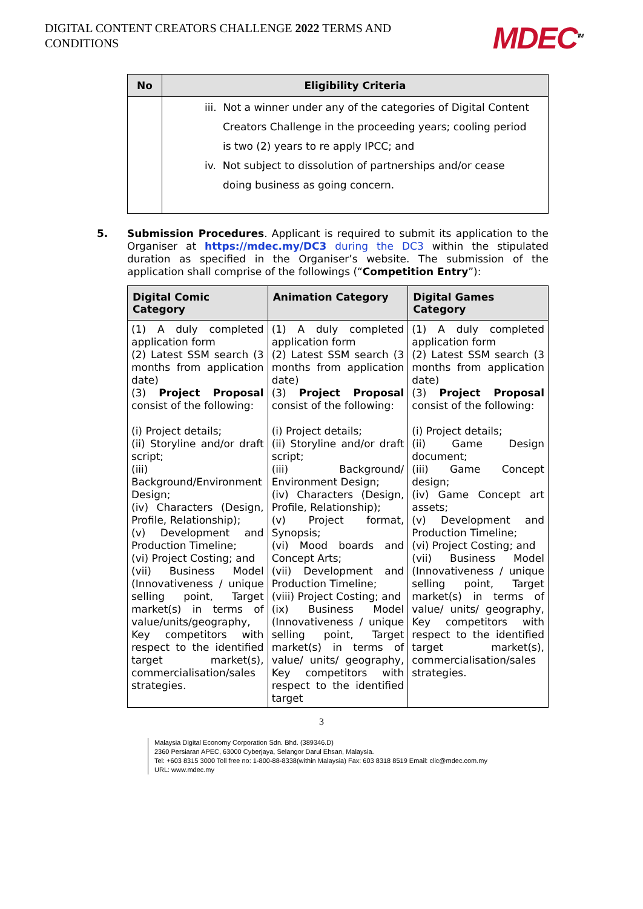DIGITAL CONTENT CREATORS CHALLENGE 2022 TERMS AND CONDITIONS
MDEC<sup>TM</sup>
| No | Eligibility Criteria |
| --- | --- |
| | iii. Not a winner under any of the categories of Digital Content Creators Challenge in the proceeding years; cooling period is two (2) years to re apply IPCC; and iv. Not subject to dissolution of partnerships and/or cease doing business as going concern. |
5. Submission Procedures. Applicant is required to submit its application to the Organiser at https://mdec.my/DC3 during the DC3 within the stipulated duration as specified in the Organiser’s website. The submission of the application shall comprise of the followings (“Competition Entry”):
| Digital Comic Category | Animation Category | Digital Games Category |
| --- | --- | --- |
| (1) A duly completed application form (2) Latest SSM search (3 months from application date) (3) Project Proposal consist of the following: (i) Project details; (ii) Storyline and/or draft script; (iii) Background/Environment Design; (iv) Characters (Design, Profile, Relationship); (v) Development and Production Timeline; (vi) Project Costing; and (vii) Business Model (Innovativeness / unique selling point, Target market(s) in terms of value/units/geography, Key competitors with respect to the identified target market(s), commercialisation/sales strategies. | (1) A duly completed application form (2) Latest SSM search (3 months from application date) (3) Project Proposal consist of the following: (i) Project details; (ii) Storyline and/or draft script; (iii) Background/ Environment Design; (iv) Characters (Design, Profile, Relationship); (v) Project format, Synopsis; (vi) Mood boards and Concept Arts; (vii) Development and Production Timeline; (viii) Project Costing; and (ix) Business Model (Innovativeness / unique selling point, Target market(s) in terms of value/ units/ geography, Key competitors with respect to the identified target | (1) A duly completed application form (2) Latest SSM search (3 months from application date) (3) Project Proposal consist of the following: (i) Project details; (ii) Game Design document; (iii) Game Concept design; (iv) Game Concept art assets; (v) Development and Production Timeline; (vi) Project Costing; and (vii) Business Model (Innovativeness / unique selling point, Target market(s) in terms of value/ units/ geography, Key competitors with respect to the identified target market(s), commercialisation/sales strategies. |
3
Malaysia Digital Economy Corporation Sdn. Bhd. (389346.D)
2360 Persiaran APEC, 63000 Cyberjaya, Selangor Darul Ehsan, Malaysia.
Tel: +603 8315 3000 Toll free no: 1-800-88-8338(within Malaysia) Fax: 603 8318 8519 Email: clic@mdec.com.my
URL: www.mdec.my